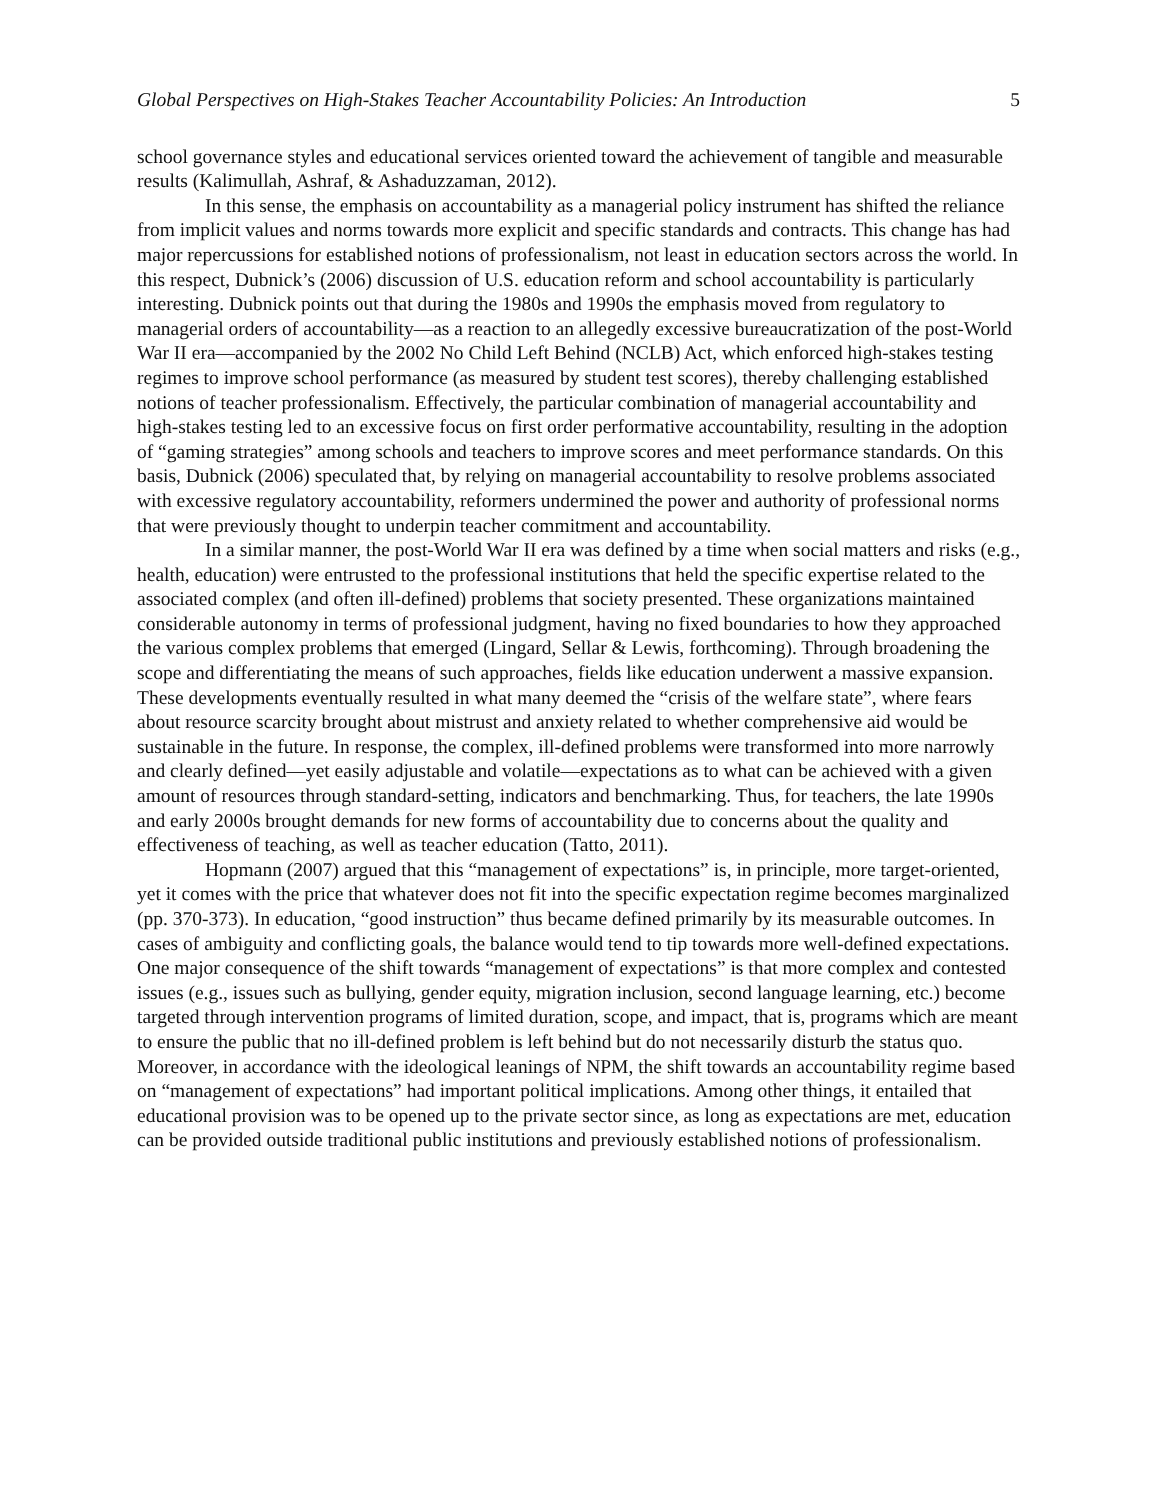Global Perspectives on High-Stakes Teacher Accountability Policies: An Introduction 5
school governance styles and educational services oriented toward the achievement of tangible and measurable results (Kalimullah, Ashraf, & Ashaduzzaman, 2012).
In this sense, the emphasis on accountability as a managerial policy instrument has shifted the reliance from implicit values and norms towards more explicit and specific standards and contracts. This change has had major repercussions for established notions of professionalism, not least in education sectors across the world. In this respect, Dubnick’s (2006) discussion of U.S. education reform and school accountability is particularly interesting. Dubnick points out that during the 1980s and 1990s the emphasis moved from regulatory to managerial orders of accountability—as a reaction to an allegedly excessive bureaucratization of the post-World War II era—accompanied by the 2002 No Child Left Behind (NCLB) Act, which enforced high-stakes testing regimes to improve school performance (as measured by student test scores), thereby challenging established notions of teacher professionalism. Effectively, the particular combination of managerial accountability and high-stakes testing led to an excessive focus on first order performative accountability, resulting in the adoption of “gaming strategies” among schools and teachers to improve scores and meet performance standards. On this basis, Dubnick (2006) speculated that, by relying on managerial accountability to resolve problems associated with excessive regulatory accountability, reformers undermined the power and authority of professional norms that were previously thought to underpin teacher commitment and accountability.
In a similar manner, the post-World War II era was defined by a time when social matters and risks (e.g., health, education) were entrusted to the professional institutions that held the specific expertise related to the associated complex (and often ill-defined) problems that society presented. These organizations maintained considerable autonomy in terms of professional judgment, having no fixed boundaries to how they approached the various complex problems that emerged (Lingard, Sellar & Lewis, forthcoming). Through broadening the scope and differentiating the means of such approaches, fields like education underwent a massive expansion. These developments eventually resulted in what many deemed the “crisis of the welfare state”, where fears about resource scarcity brought about mistrust and anxiety related to whether comprehensive aid would be sustainable in the future. In response, the complex, ill-defined problems were transformed into more narrowly and clearly defined—yet easily adjustable and volatile—expectations as to what can be achieved with a given amount of resources through standard-setting, indicators and benchmarking. Thus, for teachers, the late 1990s and early 2000s brought demands for new forms of accountability due to concerns about the quality and effectiveness of teaching, as well as teacher education (Tatto, 2011).
Hopmann (2007) argued that this “management of expectations” is, in principle, more target-oriented, yet it comes with the price that whatever does not fit into the specific expectation regime becomes marginalized (pp. 370-373). In education, “good instruction” thus became defined primarily by its measurable outcomes. In cases of ambiguity and conflicting goals, the balance would tend to tip towards more well-defined expectations. One major consequence of the shift towards “management of expectations” is that more complex and contested issues (e.g., issues such as bullying, gender equity, migration inclusion, second language learning, etc.) become targeted through intervention programs of limited duration, scope, and impact, that is, programs which are meant to ensure the public that no ill-defined problem is left behind but do not necessarily disturb the status quo. Moreover, in accordance with the ideological leanings of NPM, the shift towards an accountability regime based on “management of expectations” had important political implications. Among other things, it entailed that educational provision was to be opened up to the private sector since, as long as expectations are met, education can be provided outside traditional public institutions and previously established notions of professionalism.